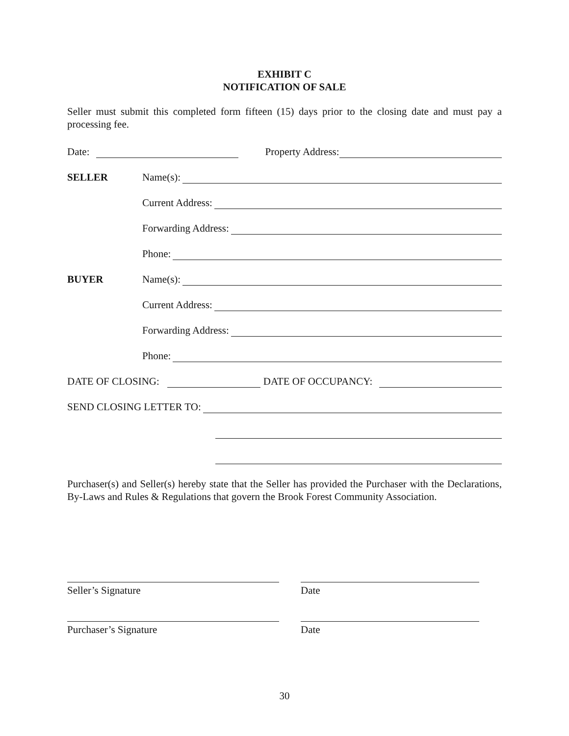EXHIBIT C
NOTIFICATION OF SALE
Seller must submit this completed form fifteen (15) days prior to the closing date and must pay a processing fee.
Date: Property Address:
SELLER Name(s):
Current Address:
Forwarding Address:
Phone:
BUYER Name(s):
Current Address:
Forwarding Address:
Phone:
DATE OF CLOSING: DATE OF OCCUPANCY:
SEND CLOSING LETTER TO:
Purchaser(s) and Seller(s) hereby state that the Seller has provided the Purchaser with the Declarations, By-Laws and Rules & Regulations that govern the Brook Forest Community Association.
Seller’s Signature Date
Purchaser’s Signature Date
30